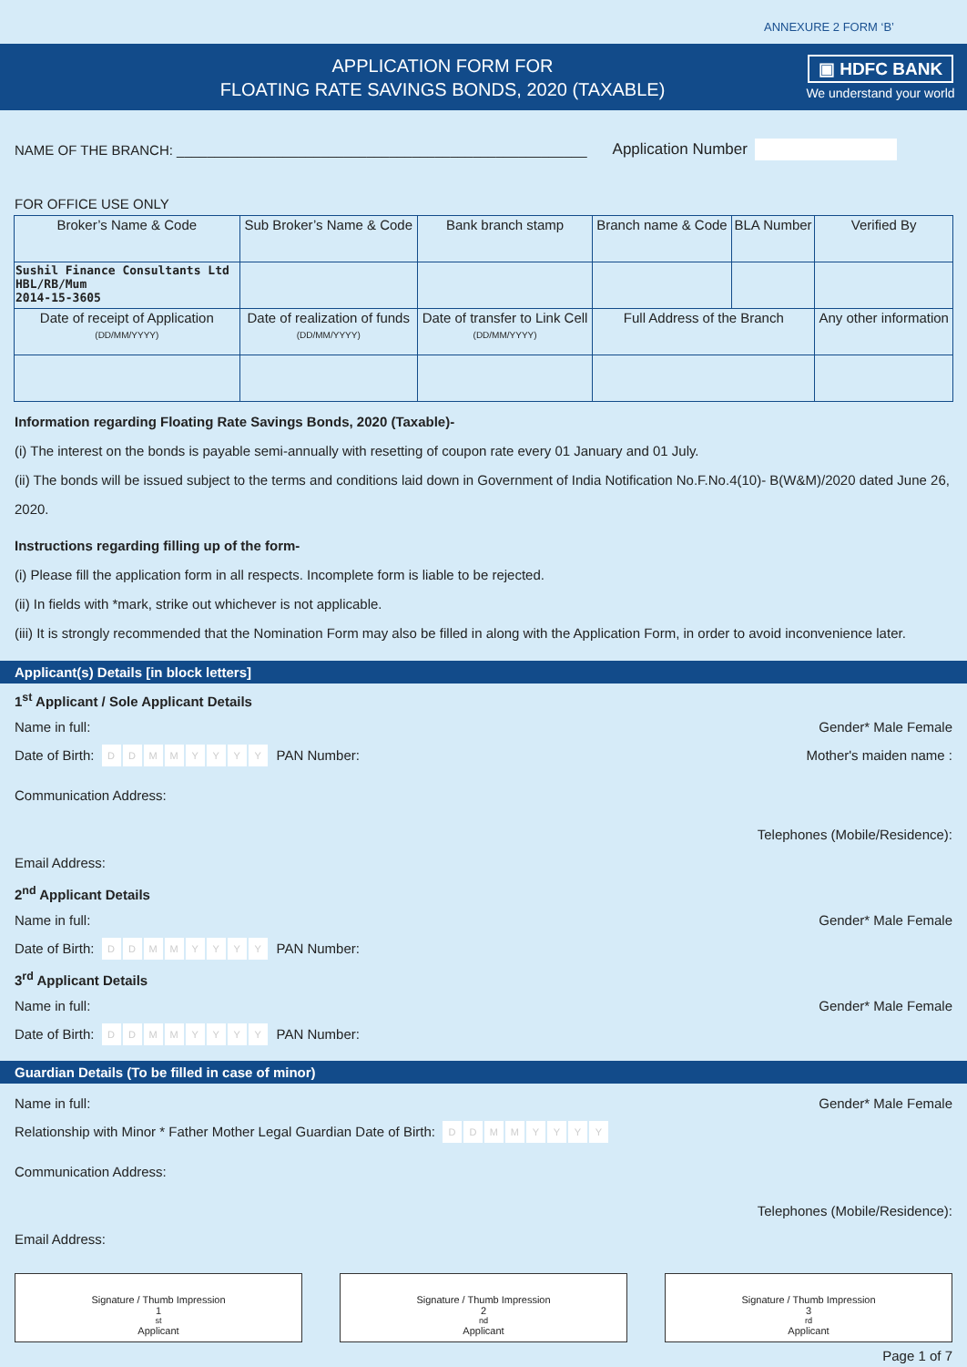ANNEXURE 2 FORM ‘B’
APPLICATION FORM FOR
FLOATING RATE SAVINGS BONDS, 2020 (TAXABLE)
▣ HDFC BANK
We understand your world
NAME OF THE BRANCH: ______________________________________________________ Application Number
FOR OFFICE USE ONLY
| Broker’s Name & Code | Sub Broker’s Name & Code | Bank branch stamp | Branch name & Code | BLA Number | Verified By |
| Sushil Finance Consultants Ltd HBL/RB/Mum 2014-15-3605 | | | | | |
| Date of receipt of Application (DD/MM/YYYY) | Date of realization of funds (DD/MM/YYYY) | Date of transfer to Link Cell (DD/MM/YYYY) | Full Address of the Branch | | Any other information |
Information regarding Floating Rate Savings Bonds, 2020 (Taxable)-
(i) The interest on the bonds is payable semi-annually with resetting of coupon rate every 01 January and 01 July.
(ii) The bonds will be issued subject to the terms and conditions laid down in Government of India Notification No.F.No.4(10)- B(W&M)/2020 dated June 26, 2020.
Instructions regarding filling up of the form-
(i) Please fill the application form in all respects. Incomplete form is liable to be rejected.
(ii) In fields with *mark, strike out whichever is not applicable.
(iii) It is strongly recommended that the Nomination Form may also be filled in along with the Application Form, in order to avoid inconvenience later.
Applicant(s) Details [in block letters]
1<sup>st</sup> Applicant / Sole Applicant Details
Name in full: Gender* Male Female
Date of Birth: DDMMYYYY PAN Number: Mother's maiden name :
Communication Address:
Telephones (Mobile/Residence):
Email Address:
2<sup>nd</sup> Applicant Details
Name in full: Gender* Male Female
Date of Birth: DDMMYYYY PAN Number:
3<sup>rd</sup> Applicant Details
Name in full: Gender* Male Female
Date of Birth: DDMMYYYY PAN Number:
Guardian Details (To be filled in case of minor)
Name in full: Gender* Male Female
Relationship with Minor * Father Mother Legal Guardian Date of Birth: DDMMYYYY
Communication Address:
Telephones (Mobile/Residence):
Email Address:
Signature / Thumb Impression
1<sup>st</sup> Applicant
Signature / Thumb Impression
2<sup>nd</sup> Applicant
Signature / Thumb Impression
3<sup>rd</sup> Applicant
Page 1 of 7